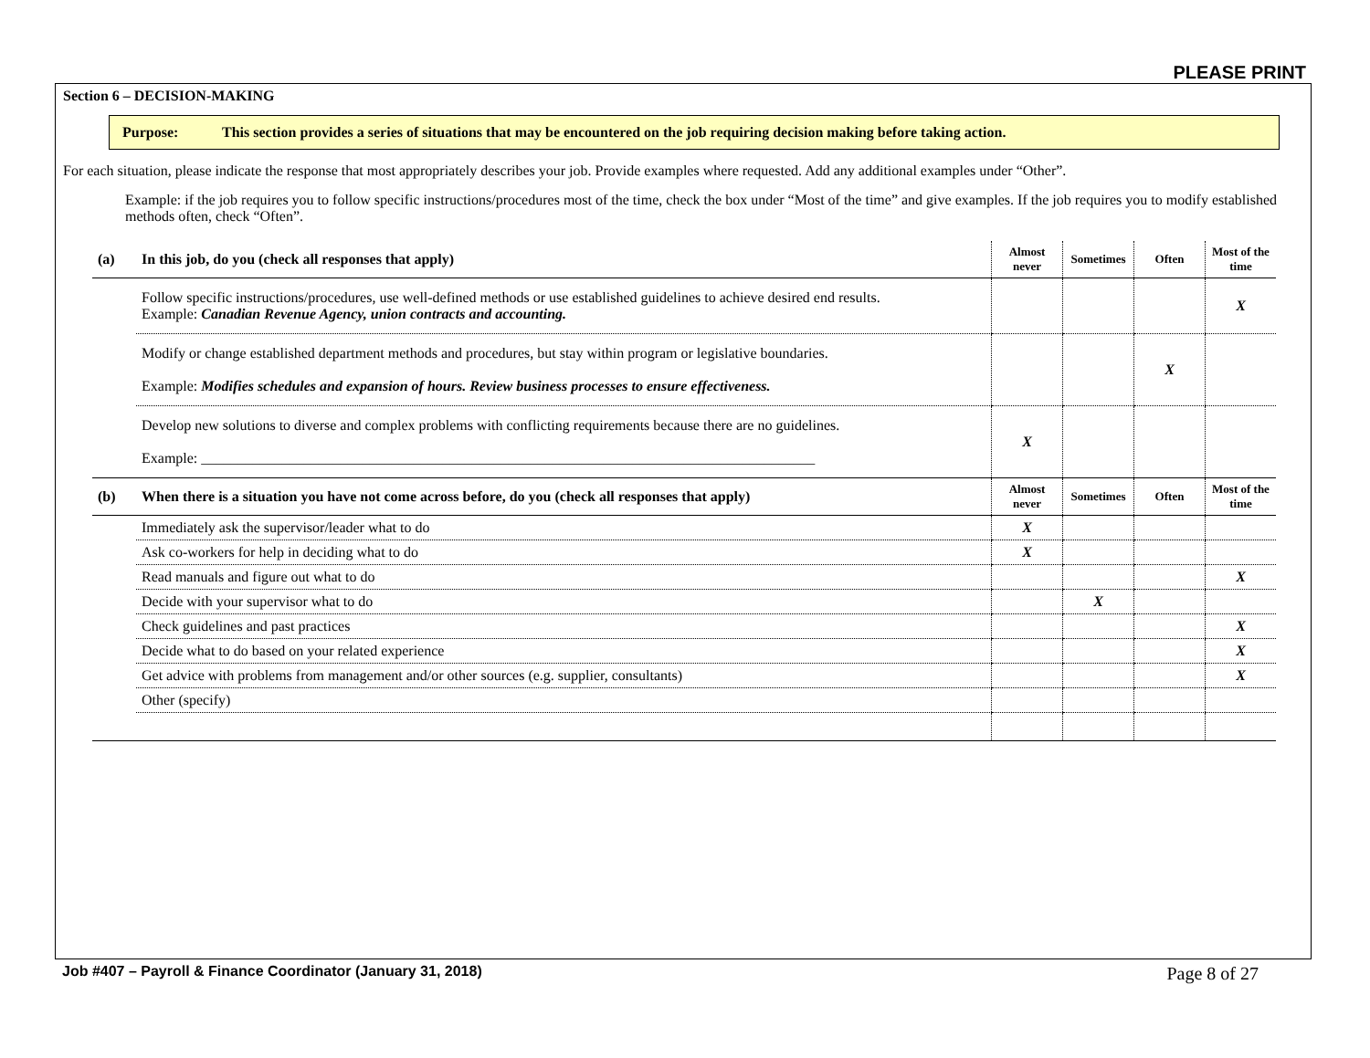PLEASE PRINT
Section 6 – DECISION-MAKING
Purpose: This section provides a series of situations that may be encountered on the job requiring decision making before taking action.
For each situation, please indicate the response that most appropriately describes your job. Provide examples where requested. Add any additional examples under “Other”.
Example: if the job requires you to follow specific instructions/procedures most of the time, check the box under “Most of the time” and give examples. If the job requires you to modify established methods often, check “Often”.
| (a) | In this job, do you (check all responses that apply) | Almost never | Sometimes | Often | Most of the time |
| | Follow specific instructions/procedures, use well-defined methods or use established guidelines to achieve desired end results. Example: Canadian Revenue Agency, union contracts and accounting. | | | | X |
| | Modify or change established department methods and procedures, but stay within program or legislative boundaries. Example: Modifies schedules and expansion of hours. Review business processes to ensure effectiveness. | | | X | |
| | Develop new solutions to diverse and complex problems with conflicting requirements because there are no guidelines. Example: ____________________________________________________________________________________ | X | | | |
| (b) | When there is a situation you have not come across before, do you (check all responses that apply) | Almost never | Sometimes | Often | Most of the time |
| | Immediately ask the supervisor/leader what to do | X | | | |
| | Ask co-workers for help in deciding what to do | X | | | |
| | Read manuals and figure out what to do | | | | X |
| | Decide with your supervisor what to do | | X | | |
| | Check guidelines and past practices | | | | X |
| | Decide what to do based on your related experience | | | | X |
| | Get advice with problems from management and/or other sources (e.g. supplier, consultants) | | | | X |
| | Other (specify) | | | | |
Job #407 – Payroll & Finance Coordinator (January 31, 2018) Page 8 of 27